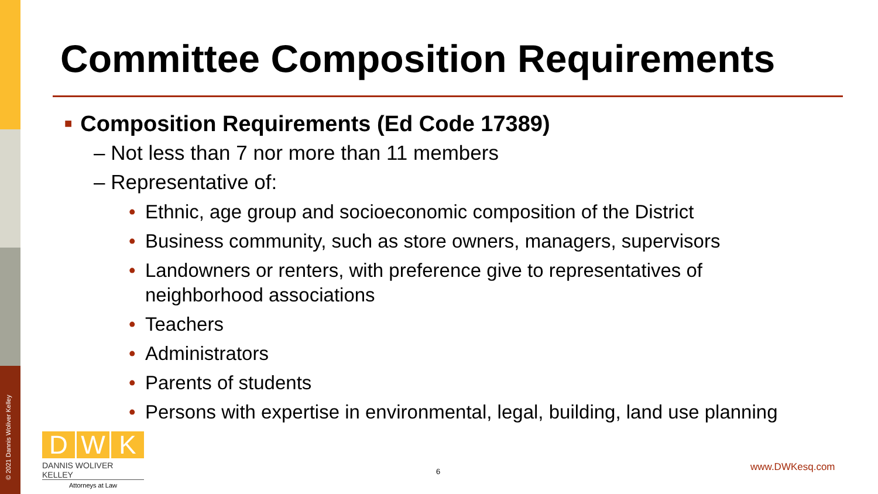© 2021 Dannis Woliver Kelley
Committee Composition Requirements
■ Composition Requirements (Ed Code 17389)
– Not less than 7 nor more than 11 members
– Representative of:
• Ethnic, age group and socioeconomic composition of the District
• Business community, such as store owners, managers, supervisors
• Landowners or renters, with preference give to representatives of neighborhood associations
• Teachers
• Administrators
• Parents of students
• Persons with expertise in environmental, legal, building, land use planning
D W K
DANNIS WOLIVER KELLEY
Attorneys at Law
6 www.DWKesq.com